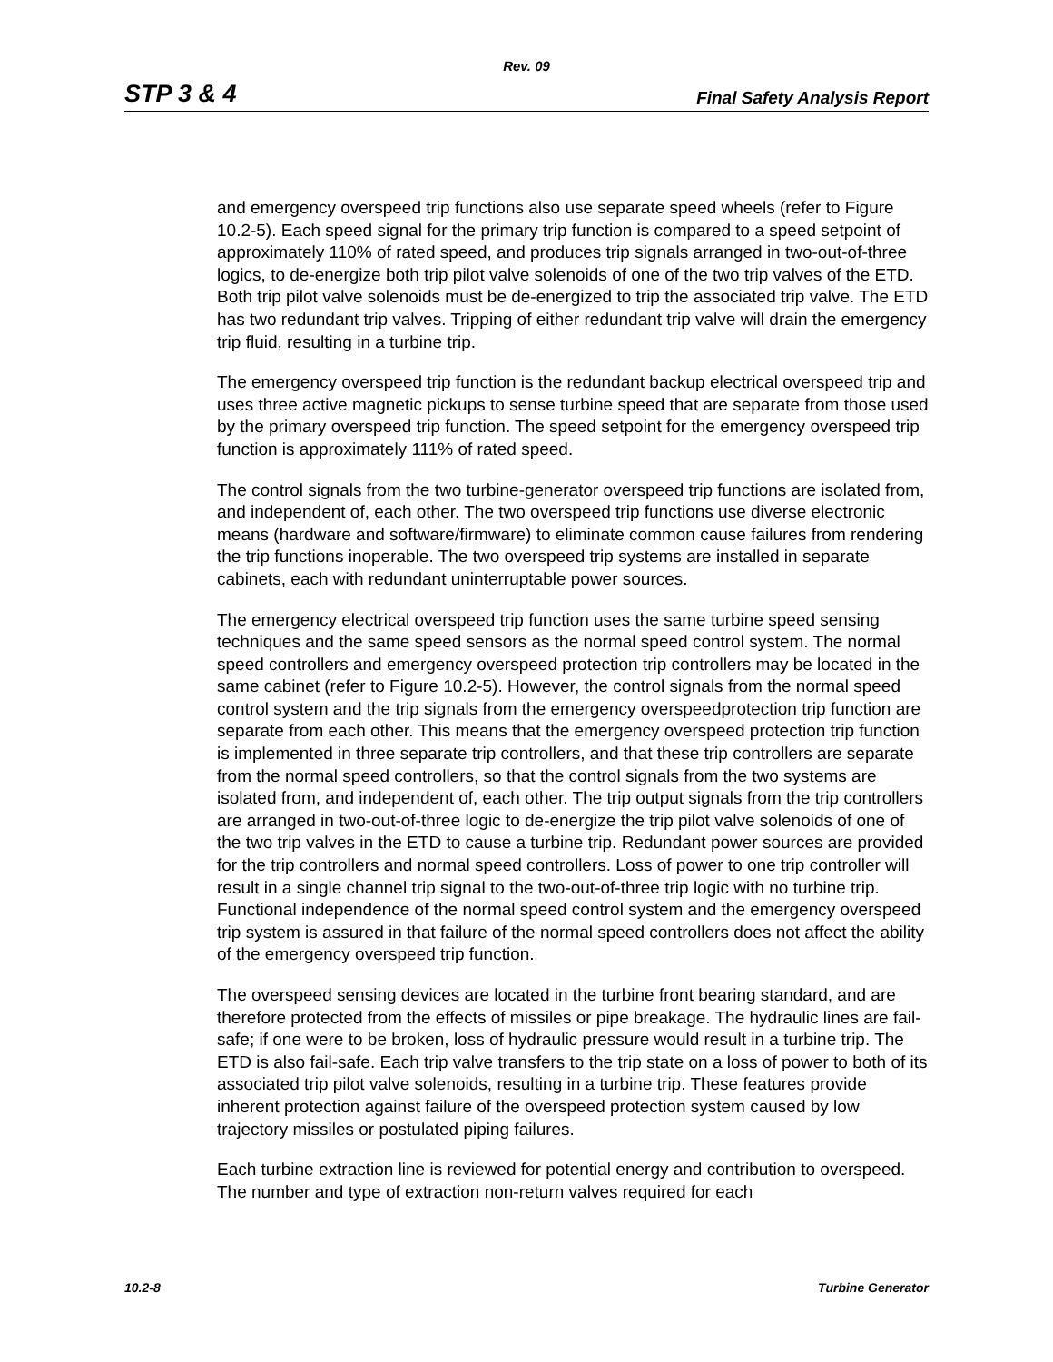Rev. 09
STP 3 & 4 Final Safety Analysis Report
and emergency overspeed trip functions also use separate speed wheels (refer to Figure 10.2-5). Each speed signal for the primary trip function is compared to a speed setpoint of approximately 110% of rated speed, and produces trip signals arranged in two-out-of-three logics, to de-energize both trip pilot valve solenoids of one of the two trip valves of the ETD. Both trip pilot valve solenoids must be de-energized to trip the associated trip valve. The ETD has two redundant trip valves. Tripping of either redundant trip valve will drain the emergency trip fluid, resulting in a turbine trip.
The emergency overspeed trip function is the redundant backup electrical overspeed trip and uses three active magnetic pickups to sense turbine speed that are separate from those used by the primary overspeed trip function. The speed setpoint for the emergency overspeed trip function is approximately 111% of rated speed.
The control signals from the two turbine-generator overspeed trip functions are isolated from, and independent of, each other. The two overspeed trip functions use diverse electronic means (hardware and software/firmware) to eliminate common cause failures from rendering the trip functions inoperable. The two overspeed trip systems are installed in separate cabinets, each with redundant uninterruptable power sources.
The emergency electrical overspeed trip function uses the same turbine speed sensing techniques and the same speed sensors as the normal speed control system. The normal speed controllers and emergency overspeed protection trip controllers may be located in the same cabinet (refer to Figure 10.2-5). However, the control signals from the normal speed control system and the trip signals from the emergency overspeedprotection trip function are separate from each other. This means that the emergency overspeed protection trip function is implemented in three separate trip controllers, and that these trip controllers are separate from the normal speed controllers, so that the control signals from the two systems are isolated from, and independent of, each other. The trip output signals from the trip controllers are arranged in two-out-of-three logic to de-energize the trip pilot valve solenoids of one of the two trip valves in the ETD to cause a turbine trip. Redundant power sources are provided for the trip controllers and normal speed controllers. Loss of power to one trip controller will result in a single channel trip signal to the two-out-of-three trip logic with no turbine trip. Functional independence of the normal speed control system and the emergency overspeed trip system is assured in that failure of the normal speed controllers does not affect the ability of the emergency overspeed trip function.
The overspeed sensing devices are located in the turbine front bearing standard, and are therefore protected from the effects of missiles or pipe breakage. The hydraulic lines are fail-safe; if one were to be broken, loss of hydraulic pressure would result in a turbine trip. The ETD is also fail-safe. Each trip valve transfers to the trip state on a loss of power to both of its associated trip pilot valve solenoids, resulting in a turbine trip. These features provide inherent protection against failure of the overspeed protection system caused by low trajectory missiles or postulated piping failures.
Each turbine extraction line is reviewed for potential energy and contribution to overspeed. The number and type of extraction non-return valves required for each
10.2-8 Turbine Generator